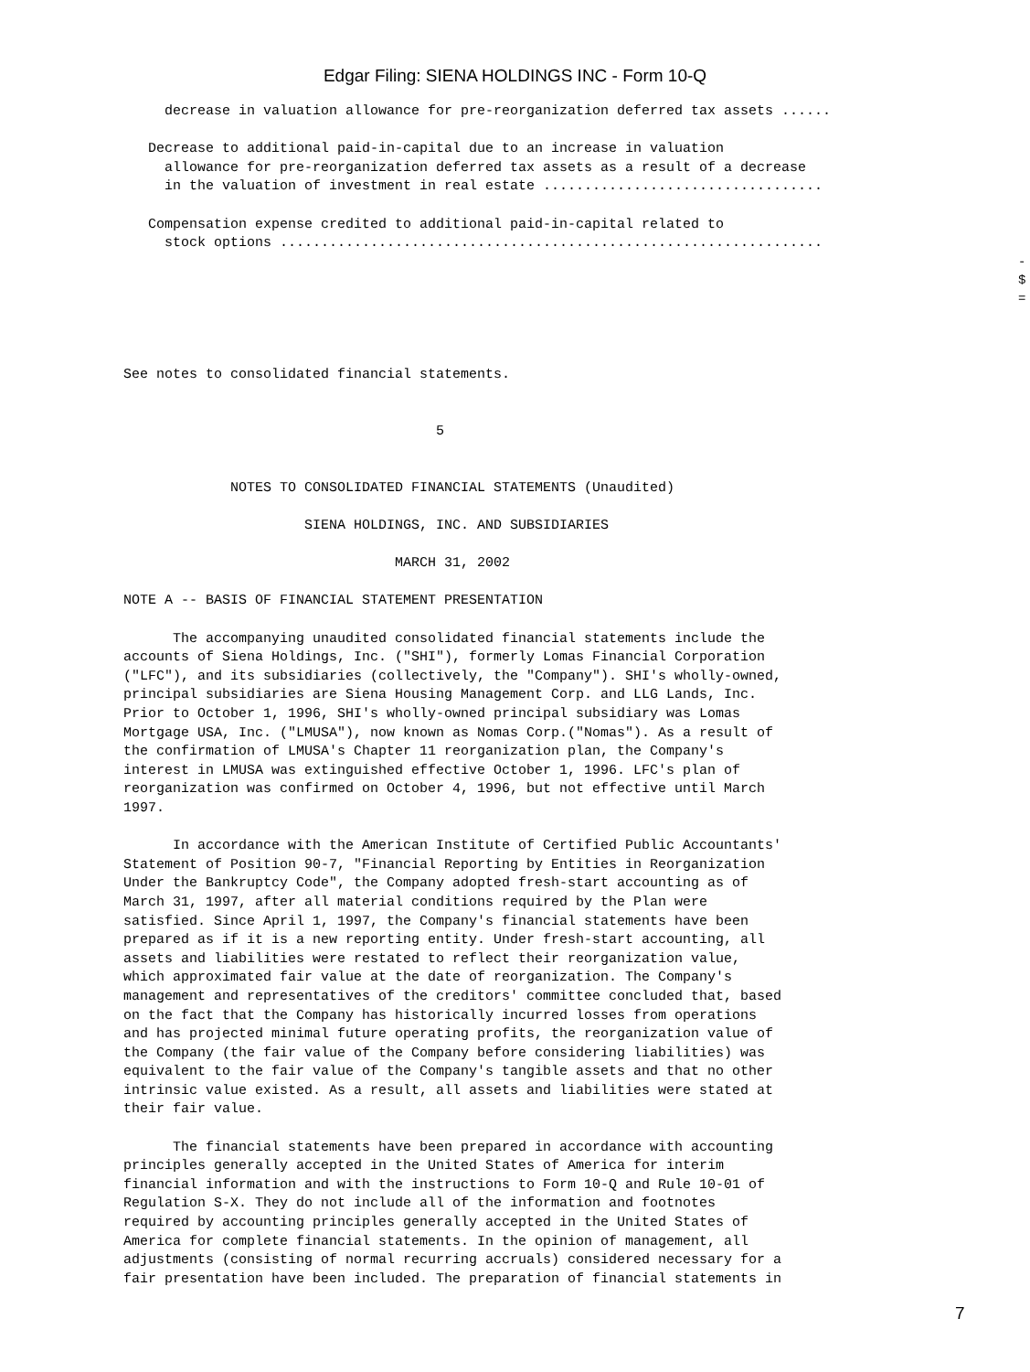Edgar Filing: SIENA HOLDINGS INC - Form 10-Q
     decrease in valuation allowance for pre-reorganization deferred tax assets ......

   Decrease to additional paid-in-capital due to an increase in valuation
     allowance for pre-reorganization deferred tax assets as a result of a decrease
     in the valuation of investment in real estate ..................................

   Compensation expense credited to additional paid-in-capital related to
     stock options ..................................................................






See notes to consolidated financial statements.


                                      5


             NOTES TO CONSOLIDATED FINANCIAL STATEMENTS (Unaudited)

                      SIENA HOLDINGS, INC. AND SUBSIDIARIES

                                 MARCH 31, 2002

NOTE A -- BASIS OF FINANCIAL STATEMENT PRESENTATION

      The accompanying unaudited consolidated financial statements include the
accounts of Siena Holdings, Inc. ("SHI"), formerly Lomas Financial Corporation
("LFC"), and its subsidiaries (collectively, the "Company"). SHI's wholly-owned,
principal subsidiaries are Siena Housing Management Corp. and LLG Lands, Inc.
Prior to October 1, 1996, SHI's wholly-owned principal subsidiary was Lomas
Mortgage USA, Inc. ("LMUSA"), now known as Nomas Corp.("Nomas"). As a result of
the confirmation of LMUSA's Chapter 11 reorganization plan, the Company's
interest in LMUSA was extinguished effective October 1, 1996. LFC's plan of
reorganization was confirmed on October 4, 1996, but not effective until March
1997.

      In accordance with the American Institute of Certified Public Accountants'
Statement of Position 90-7, "Financial Reporting by Entities in Reorganization
Under the Bankruptcy Code", the Company adopted fresh-start accounting as of
March 31, 1997, after all material conditions required by the Plan were
satisfied. Since April 1, 1997, the Company's financial statements have been
prepared as if it is a new reporting entity. Under fresh-start accounting, all
assets and liabilities were restated to reflect their reorganization value,
which approximated fair value at the date of reorganization. The Company's
management and representatives of the creditors' committee concluded that, based
on the fact that the Company has historically incurred losses from operations
and has projected minimal future operating profits, the reorganization value of
the Company (the fair value of the Company before considering liabilities) was
equivalent to the fair value of the Company's tangible assets and that no other
intrinsic value existed. As a result, all assets and liabilities were stated at
their fair value.

      The financial statements have been prepared in accordance with accounting
principles generally accepted in the United States of America for interim
financial information and with the instructions to Form 10-Q and Rule 10-01 of
Regulation S-X. They do not include all of the information and footnotes
required by accounting principles generally accepted in the United States of
America for complete financial statements. In the opinion of management, all
adjustments (consisting of normal recurring accruals) considered necessary for a
fair presentation have been included. The preparation of financial statements in
- $ =
7